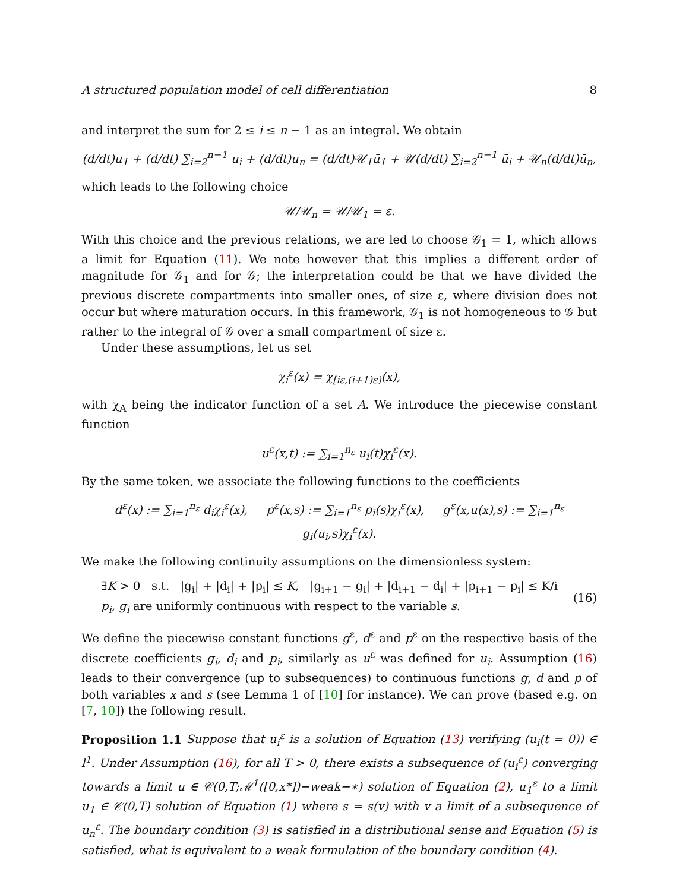A structured population model of cell differentiation 8
and interpret the sum for 2 ≤ i ≤ n − 1 as an integral. We obtain
(d/dt)u<sub>1</sub> + (d/dt) ∑<sub>i=2</sub><sup>n−1</sup> u<sub>i</sub> + (d/dt)u<sub>n</sub> = (d/dt)𝒰<sub>1</sub>ū<sub>1</sub> + 𝒰(d/dt) ∑<sub>i=2</sub><sup>n−1</sup> ū<sub>i</sub> + 𝒰<sub>n</sub>(d/dt)ū<sub>n</sub>,
which leads to the following choice
𝒰/𝒰<sub>n</sub> = 𝒰/𝒰<sub>1</sub> = ε.
With this choice and the previous relations, we are led to choose 𝒢<sub>1</sub> = 1, which allows a limit for Equation (11). We note however that this implies a different order of magnitude for 𝒢<sub>1</sub> and for 𝒢; the interpretation could be that we have divided the previous discrete compartments into smaller ones, of size ε, where division does not occur but where maturation occurs. In this framework, 𝒢<sub>1</sub> is not homogeneous to 𝒢 but rather to the integral of 𝒢 over a small compartment of size ε.
Under these assumptions, let us set
χ<sub>i</sub><sup>ε</sup>(x) = χ<sub>[iε,(i+1)ε)</sub>(x),
with χ<sub>A</sub> being the indicator function of a set A. We introduce the piecewise constant function
u<sup>ε</sup>(x,t) := ∑<sub>i=1</sub><sup>n<sub>ε</sub></sup> u<sub>i</sub>(t)χ<sub>i</sub><sup>ε</sup>(x).
By the same token, we associate the following functions to the coefficients
d<sup>ε</sup>(x) := ∑<sub>i=1</sub><sup>n<sub>ε</sub></sup> d<sub>i</sub>χ<sub>i</sub><sup>ε</sup>(x), p<sup>ε</sup>(x,s) := ∑<sub>i=1</sub><sup>n<sub>ε</sub></sup> p<sub>i</sub>(s)χ<sub>i</sub><sup>ε</sup>(x), g<sup>ε</sup>(x,u(x),s) := ∑<sub>i=1</sub><sup>n<sub>ε</sub></sup> g<sub>i</sub>(u<sub>i</sub>,s)χ<sub>i</sub><sup>ε</sup>(x).
We make the following continuity assumptions on the dimensionless system:
∃K > 0 s.t. |g<sub>i</sub>| + |d<sub>i</sub>| + |p<sub>i</sub>| ≤ K, |g<sub>i+1</sub> − g<sub>i</sub>| + |d<sub>i+1</sub> − d<sub>i</sub>| + |p<sub>i+1</sub> − p<sub>i</sub>| ≤ K/i
p<sub>i</sub>, g<sub>i</sub> are uniformly continuous with respect to the variable s.
(16)
We define the piecewise constant functions g<sup>ε</sup>, d<sup>ε</sup> and p<sup>ε</sup> on the respective basis of the discrete coefficients g<sub>i</sub>, d<sub>i</sub> and p<sub>i</sub>, similarly as u<sup>ε</sup> was defined for u<sub>i</sub>. Assumption (16) leads to their convergence (up to subsequences) to continuous functions g, d and p of both variables x and s (see Lemma 1 of [10] for instance). We can prove (based e.g. on [7, 10]) the following result.
Proposition 1.1 Suppose that u<sub>i</sub><sup>ε</sup> is a solution of Equation (13) verifying (u<sub>i</sub>(t = 0)) ∈ l<sup>1</sup>. Under Assumption (16), for all T > 0, there exists a subsequence of (u<sub>i</sub><sup>ε</sup>) converging towards a limit u ∈ 𝒞(0,T;ℳ<sup>1</sup>([0,x*])−weak−∗) solution of Equation (2), u<sub>1</sub><sup>ε</sup> to a limit u<sub>1</sub> ∈ 𝒞(0,T) solution of Equation (1) where s = s(v) with v a limit of a subsequence of u<sub>n</sub><sup>ε</sup>. The boundary condition (3) is satisfied in a distributional sense and Equation (5) is satisfied, what is equivalent to a weak formulation of the boundary condition (4).